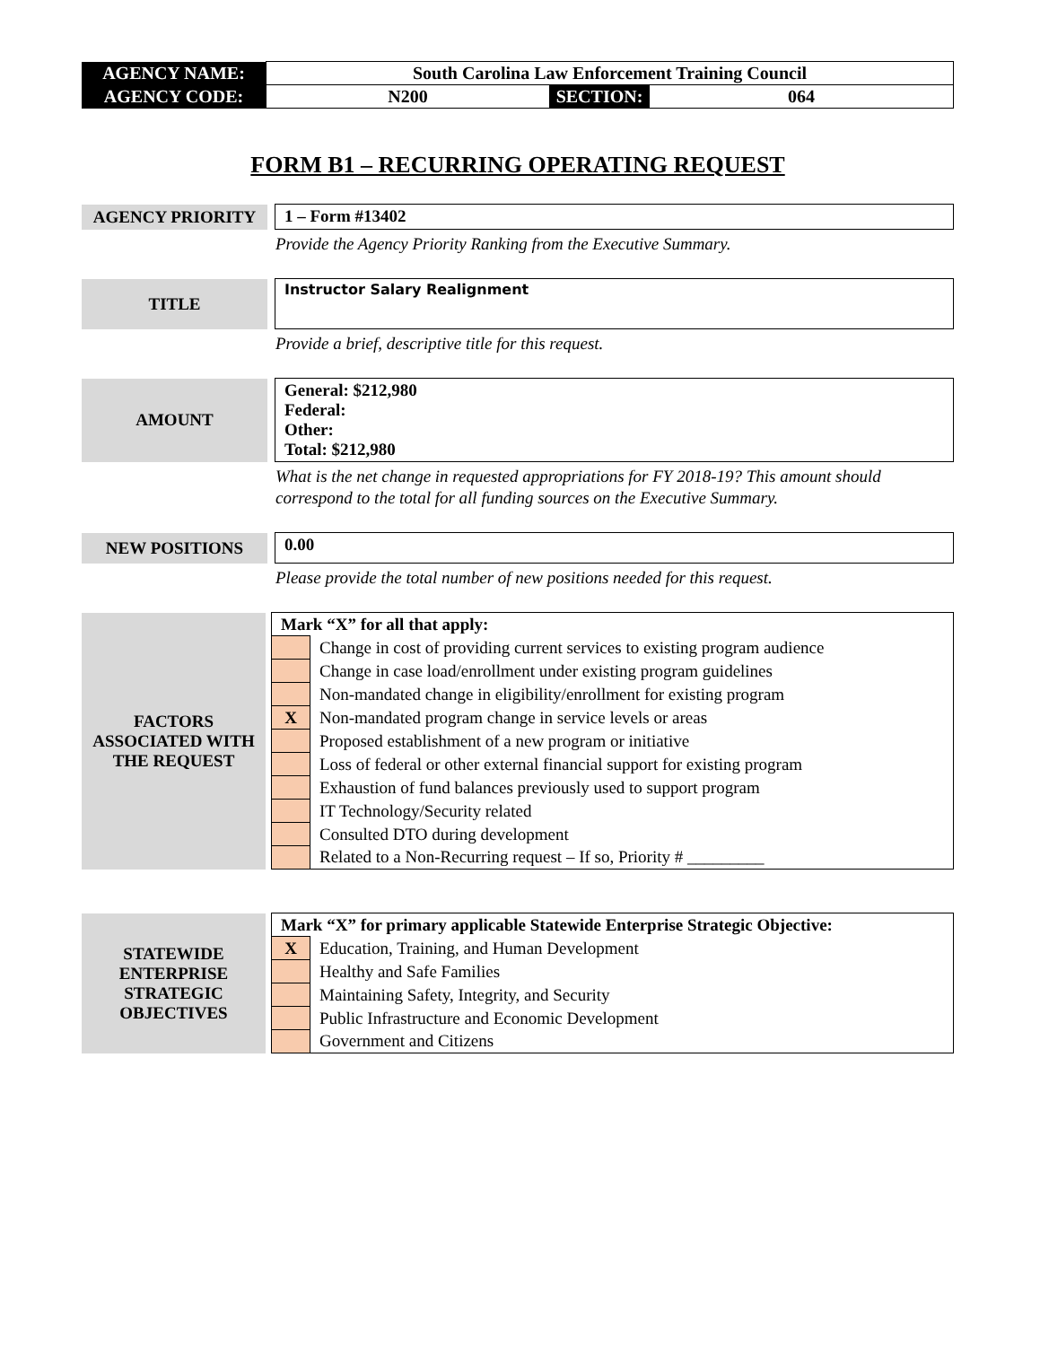| AGENCY NAME: | South Carolina Law Enforcement Training Council | | |
| AGENCY CODE: | N200 | SECTION: | 064 |
FORM B1 – RECURRING OPERATING REQUEST
| AGENCY PRIORITY | | 1 – Form #13402 |
Provide the Agency Priority Ranking from the Executive Summary.
| TITLE | | Instructor Salary Realignment |
Provide a brief, descriptive title for this request.
| AMOUNT | | General: $212,980 Federal: Other: Total: $212,980 |
What is the net change in requested appropriations for FY 2018-19? This amount should correspond to the total for all funding sources on the Executive Summary.
| NEW POSITIONS | | 0.00 |
Please provide the total number of new positions needed for this request.
| FACTORS ASSOCIATED WITH THE REQUEST | | Mark “X” for all that apply: | |
| | | | Change in cost of providing current services to existing program audience |
| | | | Change in case load/enrollment under existing program guidelines |
| | | | Non-mandated change in eligibility/enrollment for existing program |
| | | X | Non-mandated program change in service levels or areas |
| | | | Proposed establishment of a new program or initiative |
| | | | Loss of federal or other external financial support for existing program |
| | | | Exhaustion of fund balances previously used to support program |
| | | | IT Technology/Security related |
| | | | Consulted DTO during development |
| | | | Related to a Non-Recurring request – If so, Priority # _________ |
| STATEWIDE ENTERPRISE STRATEGIC OBJECTIVES | | Mark “X” for primary applicable Statewide Enterprise Strategic Objective: | |
| | | X | Education, Training, and Human Development |
| | | | Healthy and Safe Families |
| | | | Maintaining Safety, Integrity, and Security |
| | | | Public Infrastructure and Economic Development |
| | | | Government and Citizens |